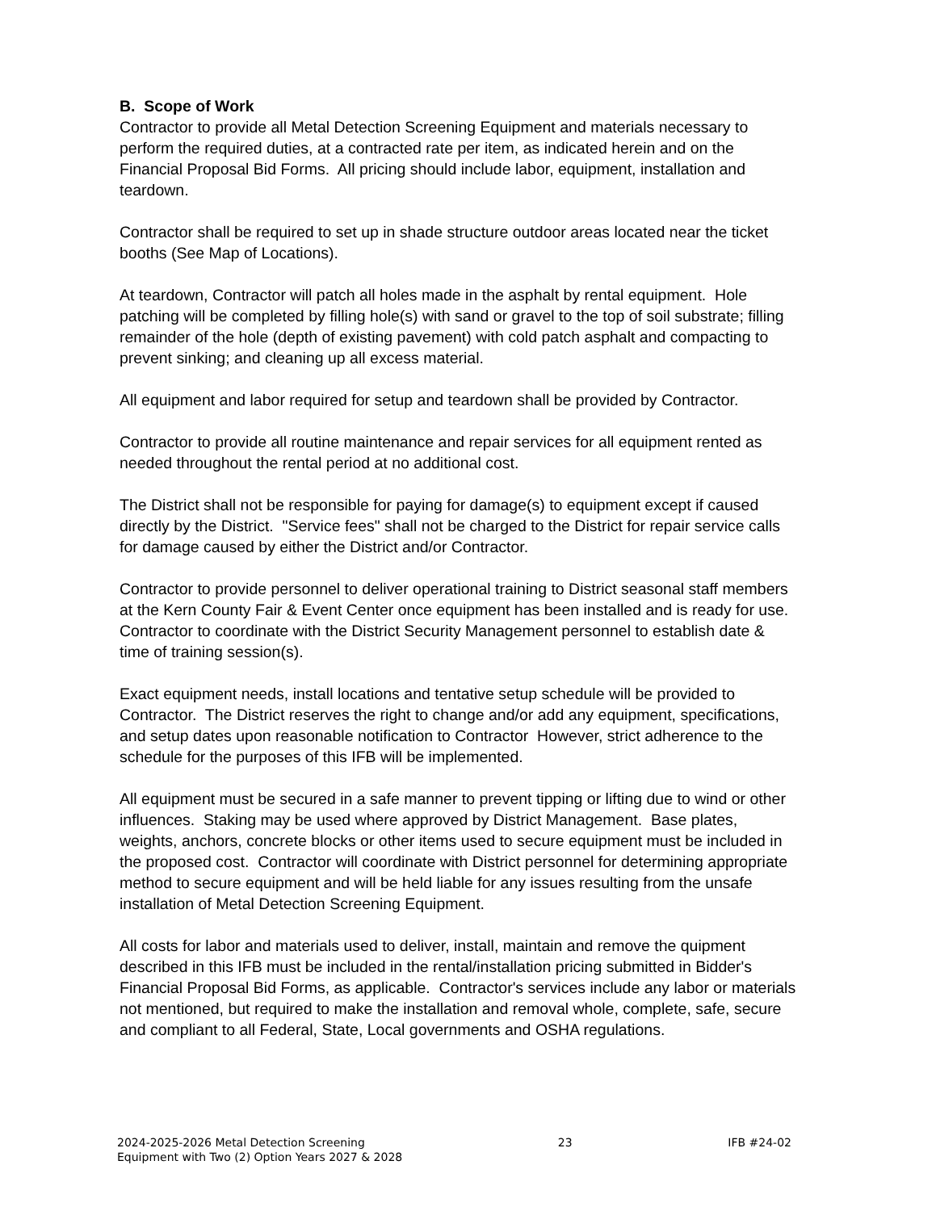B. Scope of Work
Contractor to provide all Metal Detection Screening Equipment and materials necessary to perform the required duties, at a contracted rate per item, as indicated herein and on the Financial Proposal Bid Forms. All pricing should include labor, equipment, installation and teardown.
Contractor shall be required to set up in shade structure outdoor areas located near the ticket booths (See Map of Locations).
At teardown, Contractor will patch all holes made in the asphalt by rental equipment. Hole patching will be completed by filling hole(s) with sand or gravel to the top of soil substrate; filling remainder of the hole (depth of existing pavement) with cold patch asphalt and compacting to prevent sinking; and cleaning up all excess material.
All equipment and labor required for setup and teardown shall be provided by Contractor.
Contractor to provide all routine maintenance and repair services for all equipment rented as needed throughout the rental period at no additional cost.
The District shall not be responsible for paying for damage(s) to equipment except if caused directly by the District. "Service fees" shall not be charged to the District for repair service calls for damage caused by either the District and/or Contractor.
Contractor to provide personnel to deliver operational training to District seasonal staff members at the Kern County Fair & Event Center once equipment has been installed and is ready for use. Contractor to coordinate with the District Security Management personnel to establish date & time of training session(s).
Exact equipment needs, install locations and tentative setup schedule will be provided to Contractor. The District reserves the right to change and/or add any equipment, specifications, and setup dates upon reasonable notification to Contractor However, strict adherence to the schedule for the purposes of this IFB will be implemented.
All equipment must be secured in a safe manner to prevent tipping or lifting due to wind or other influences. Staking may be used where approved by District Management. Base plates, weights, anchors, concrete blocks or other items used to secure equipment must be included in the proposed cost. Contractor will coordinate with District personnel for determining appropriate method to secure equipment and will be held liable for any issues resulting from the unsafe installation of Metal Detection Screening Equipment.
All costs for labor and materials used to deliver, install, maintain and remove the quipment described in this IFB must be included in the rental/installation pricing submitted in Bidder's Financial Proposal Bid Forms, as applicable. Contractor's services include any labor or materials not mentioned, but required to make the installation and removal whole, complete, safe, secure and compliant to all Federal, State, Local governments and OSHA regulations.
2024-2025-2026 Metal Detection Screening
Equipment with Two (2) Option Years 2027 & 2028
23 IFB #24-02